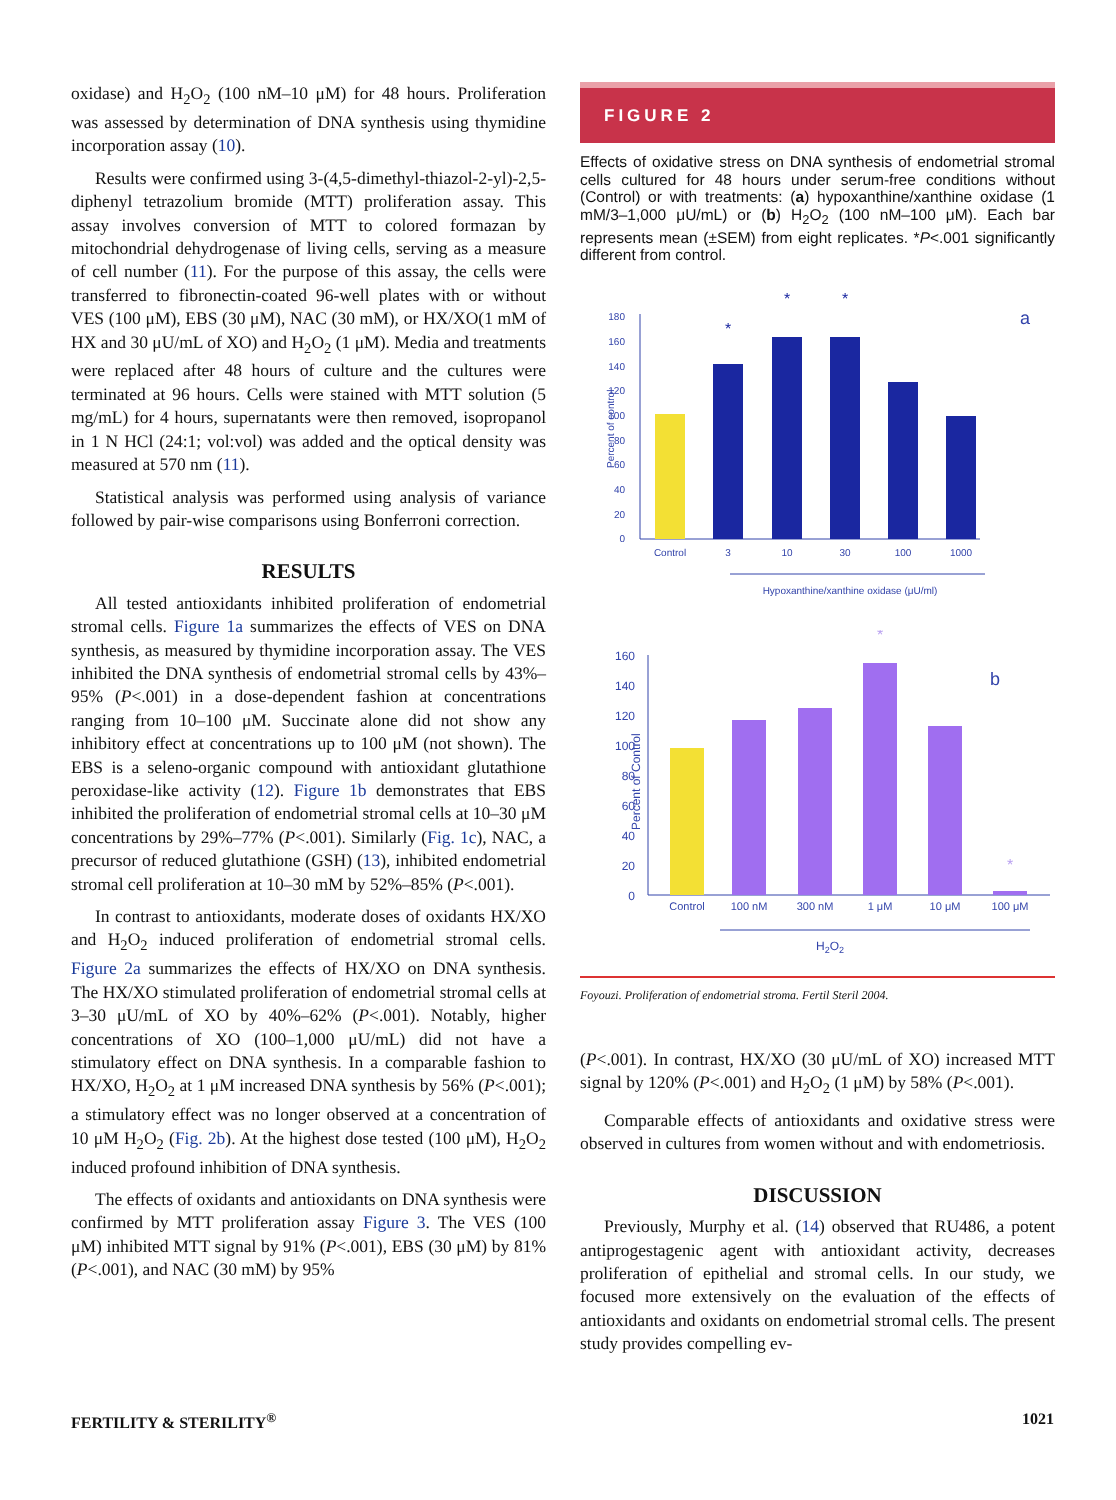oxidase) and H<sub>2</sub>O<sub>2</sub> (100 nM–10 μM) for 48 hours. Proliferation was assessed by determination of DNA synthesis using thymidine incorporation assay (10).
Results were confirmed using 3-(4,5-dimethyl-thiazol-2-yl)-2,5-diphenyl tetrazolium bromide (MTT) proliferation assay. This assay involves conversion of MTT to colored formazan by mitochondrial dehydrogenase of living cells, serving as a measure of cell number (11). For the purpose of this assay, the cells were transferred to fibronectin-coated 96-well plates with or without VES (100 μM), EBS (30 μM), NAC (30 mM), or HX/XO(1 mM of HX and 30 μU/mL of XO) and H<sub>2</sub>O<sub>2</sub> (1 μM). Media and treatments were replaced after 48 hours of culture and the cultures were terminated at 96 hours. Cells were stained with MTT solution (5 mg/mL) for 4 hours, supernatants were then removed, isopropanol in 1 N HCl (24:1; vol:vol) was added and the optical density was measured at 570 nm (11).
Statistical analysis was performed using analysis of variance followed by pair-wise comparisons using Bonferroni correction.
RESULTS
All tested antioxidants inhibited proliferation of endometrial stromal cells. Figure 1a summarizes the effects of VES on DNA synthesis, as measured by thymidine incorporation assay. The VES inhibited the DNA synthesis of endometrial stromal cells by 43%–95% (P<.001) in a dose-dependent fashion at concentrations ranging from 10–100 μM. Succinate alone did not show any inhibitory effect at concentrations up to 100 μM (not shown). The EBS is a seleno-organic compound with antioxidant glutathione peroxidase-like activity (12). Figure 1b demonstrates that EBS inhibited the proliferation of endometrial stromal cells at 10–30 μM concentrations by 29%–77% (P<.001). Similarly (Fig. 1c), NAC, a precursor of reduced glutathione (GSH) (13), inhibited endometrial stromal cell proliferation at 10–30 mM by 52%–85% (P<.001).
In contrast to antioxidants, moderate doses of oxidants HX/XO and H<sub>2</sub>O<sub>2</sub> induced proliferation of endometrial stromal cells. Figure 2a summarizes the effects of HX/XO on DNA synthesis. The HX/XO stimulated proliferation of endometrial stromal cells at 3–30 μU/mL of XO by 40%–62% (P<.001). Notably, higher concentrations of XO (100–1,000 μU/mL) did not have a stimulatory effect on DNA synthesis. In a comparable fashion to HX/XO, H<sub>2</sub>O<sub>2</sub> at 1 μM increased DNA synthesis by 56% (P<.001); a stimulatory effect was no longer observed at a concentration of 10 μM H<sub>2</sub>O<sub>2</sub> (Fig. 2b). At the highest dose tested (100 μM), H<sub>2</sub>O<sub>2</sub> induced profound inhibition of DNA synthesis.
The effects of oxidants and antioxidants on DNA synthesis were confirmed by MTT proliferation assay Figure 3. The VES (100 μM) inhibited MTT signal by 91% (P<.001), EBS (30 μM) by 81% (P<.001), and NAC (30 mM) by 95%
FIGURE 2
Effects of oxidative stress on DNA synthesis of endometrial stromal cells cultured for 48 hours under serum-free conditions without (Control) or with treatments: (a) hypoxanthine/xanthine oxidase (1 mM/3–1,000 μU/mL) or (b) H<sub>2</sub>O<sub>2</sub> (100 nM–100 μM). Each bar represents mean (±SEM) from eight replicates. *P<.001 significantly different from control.
Percent of control
180
160
140
120
100
80
60
40
20
0
*
*
*
a
Control
3
10
30
100
1000
Hypoxanthine/xanthine oxidase (μU/ml)
Percent of Control
160
140
120
100
80
60
40
20
0
*
*
b
Control
100 nM
300 nM
1 μM
10 μM
100 μM
H2O2
Foyouzi. Proliferation of endometrial stroma. Fertil Steril 2004.
(P<.001). In contrast, HX/XO (30 μU/mL of XO) increased MTT signal by 120% (P<.001) and H<sub>2</sub>O<sub>2</sub> (1 μM) by 58% (P<.001).
Comparable effects of antioxidants and oxidative stress were observed in cultures from women without and with endometriosis.
DISCUSSION
Previously, Murphy et al. (14) observed that RU486, a potent antiprogestagenic agent with antioxidant activity, decreases proliferation of epithelial and stromal cells. In our study, we focused more extensively on the evaluation of the effects of antioxidants and oxidants on endometrial stromal cells. The present study provides compelling ev-
FERTILITY & STERILITY<sup>®</sup> 1021